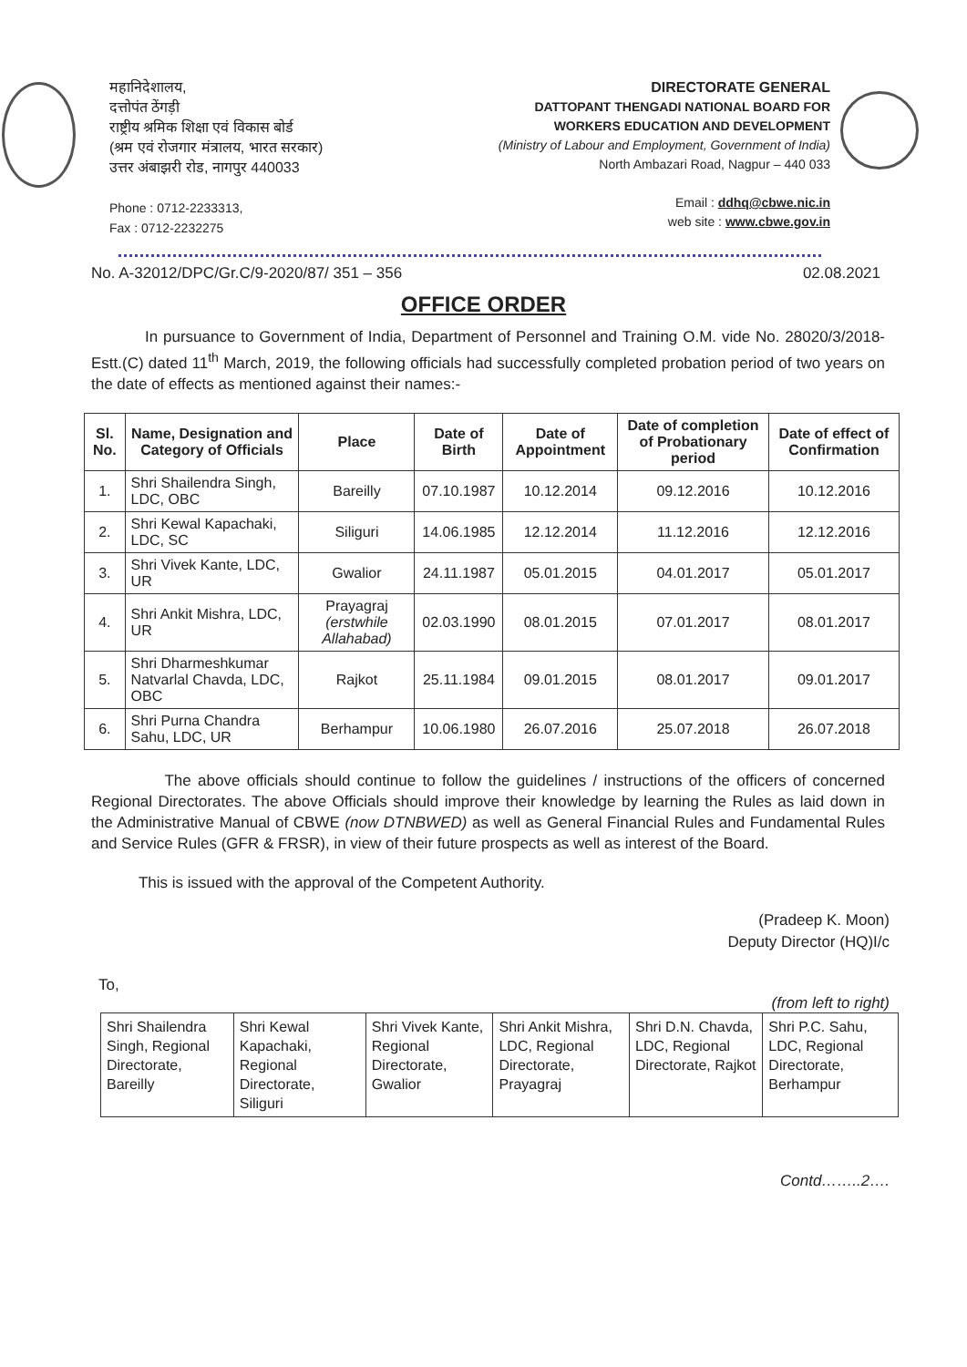महानिदेशालय,
दत्तोपंत ठेंगड़ी
राष्ट्रीय श्रमिक शिक्षा एवं विकास बोर्ड
(श्रम एवं रोजगार मंत्रालय, भारत सरकार)
उत्तर अंबाझरी रोड, नागपुर 440033
Phone : 0712-2233313,
Fax : 0712-2232275
DIRECTORATE GENERAL
DATTOPANT THENGADI NATIONAL BOARD FOR
WORKERS EDUCATION AND DEVELOPMENT
(Ministry of Labour and Employment, Government of India)
North Ambazari Road, Nagpur – 440 033
Email : ddhq@cbwe.nic.in
web site : www.cbwe.gov.in
No. A-32012/DPC/Gr.C/9-2020/87/ 351 – 356 02.08.2021
OFFICE ORDER
In pursuance to Government of India, Department of Personnel and Training O.M. vide No. 28020/3/2018-Estt.(C) dated 11<sup>th</sup> March, 2019, the following officials had successfully completed probation period of two years on the date of effects as mentioned against their names:-
| Sl. No. | Name, Designation and Category of Officials | Place | Date of Birth | Date of Appointment | Date of completion of Probationary period | Date of effect of Confirmation |
| --- | --- | --- | --- | --- | --- | --- |
| 1. | Shri Shailendra Singh, LDC, OBC | Bareilly | 07.10.1987 | 10.12.2014 | 09.12.2016 | 10.12.2016 |
| 2. | Shri Kewal Kapachaki, LDC, SC | Siliguri | 14.06.1985 | 12.12.2014 | 11.12.2016 | 12.12.2016 |
| 3. | Shri Vivek Kante, LDC, UR | Gwalior | 24.11.1987 | 05.01.2015 | 04.01.2017 | 05.01.2017 |
| 4. | Shri Ankit Mishra, LDC, UR | Prayagraj (erstwhile Allahabad) | 02.03.1990 | 08.01.2015 | 07.01.2017 | 08.01.2017 |
| 5. | Shri Dharmeshkumar Natvarlal Chavda, LDC, OBC | Rajkot | 25.11.1984 | 09.01.2015 | 08.01.2017 | 09.01.2017 |
| 6. | Shri Purna Chandra Sahu, LDC, UR | Berhampur | 10.06.1980 | 26.07.2016 | 25.07.2018 | 26.07.2018 |
The above officials should continue to follow the guidelines / instructions of the officers of concerned Regional Directorates. The above Officials should improve their knowledge by learning the Rules as laid down in the Administrative Manual of CBWE (now DTNBWED) as well as General Financial Rules and Fundamental Rules and Service Rules (GFR & FRSR), in view of their future prospects as well as interest of the Board.
This is issued with the approval of the Competent Authority.
(Pradeep K. Moon)
Deputy Director (HQ)I/c
To,
(from left to right)
| Shri Shailendra Singh, Regional Directorate, Bareilly | Shri Kewal Kapachaki, Regional Directorate, Siliguri | Shri Vivek Kante, Regional Directorate, Gwalior | Shri Ankit Mishra, LDC, Regional Directorate, Prayagraj | Shri D.N. Chavda, LDC, Regional Directorate, Rajkot | Shri P.C. Sahu, LDC, Regional Directorate, Berhampur |
Contd……..2….